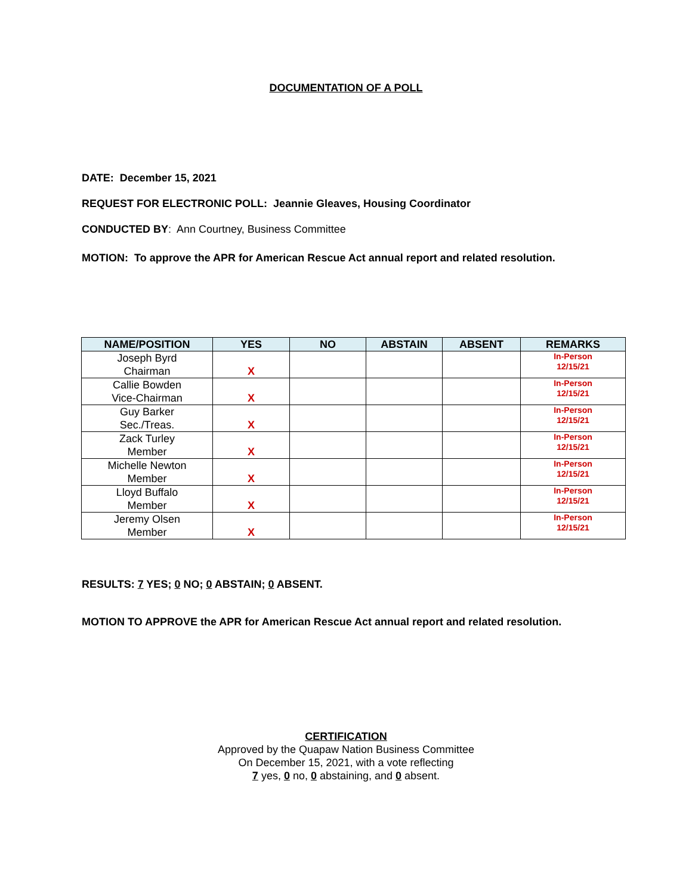DOCUMENTATION OF A POLL
DATE: December 15, 2021
REQUEST FOR ELECTRONIC POLL: Jeannie Gleaves, Housing Coordinator
CONDUCTED BY: Ann Courtney, Business Committee
MOTION: To approve the APR for American Rescue Act annual report and related resolution.
| NAME/POSITION | YES | NO | ABSTAIN | ABSENT | REMARKS |
| --- | --- | --- | --- | --- | --- |
| Joseph Byrd Chairman | X | | | | In-Person 12/15/21 |
| Callie Bowden Vice-Chairman | X | | | | In-Person 12/15/21 |
| Guy Barker Sec./Treas. | X | | | | In-Person 12/15/21 |
| Zack Turley Member | X | | | | In-Person 12/15/21 |
| Michelle Newton Member | X | | | | In-Person 12/15/21 |
| Lloyd Buffalo Member | X | | | | In-Person 12/15/21 |
| Jeremy Olsen Member | X | | | | In-Person 12/15/21 |
RESULTS: 7 YES; 0 NO; 0 ABSTAIN; 0 ABSENT.
MOTION TO APPROVE the APR for American Rescue Act annual report and related resolution.
CERTIFICATION
Approved by the Quapaw Nation Business Committee
On December 15, 2021, with a vote reflecting
7 yes, 0 no, 0 abstaining, and 0 absent.